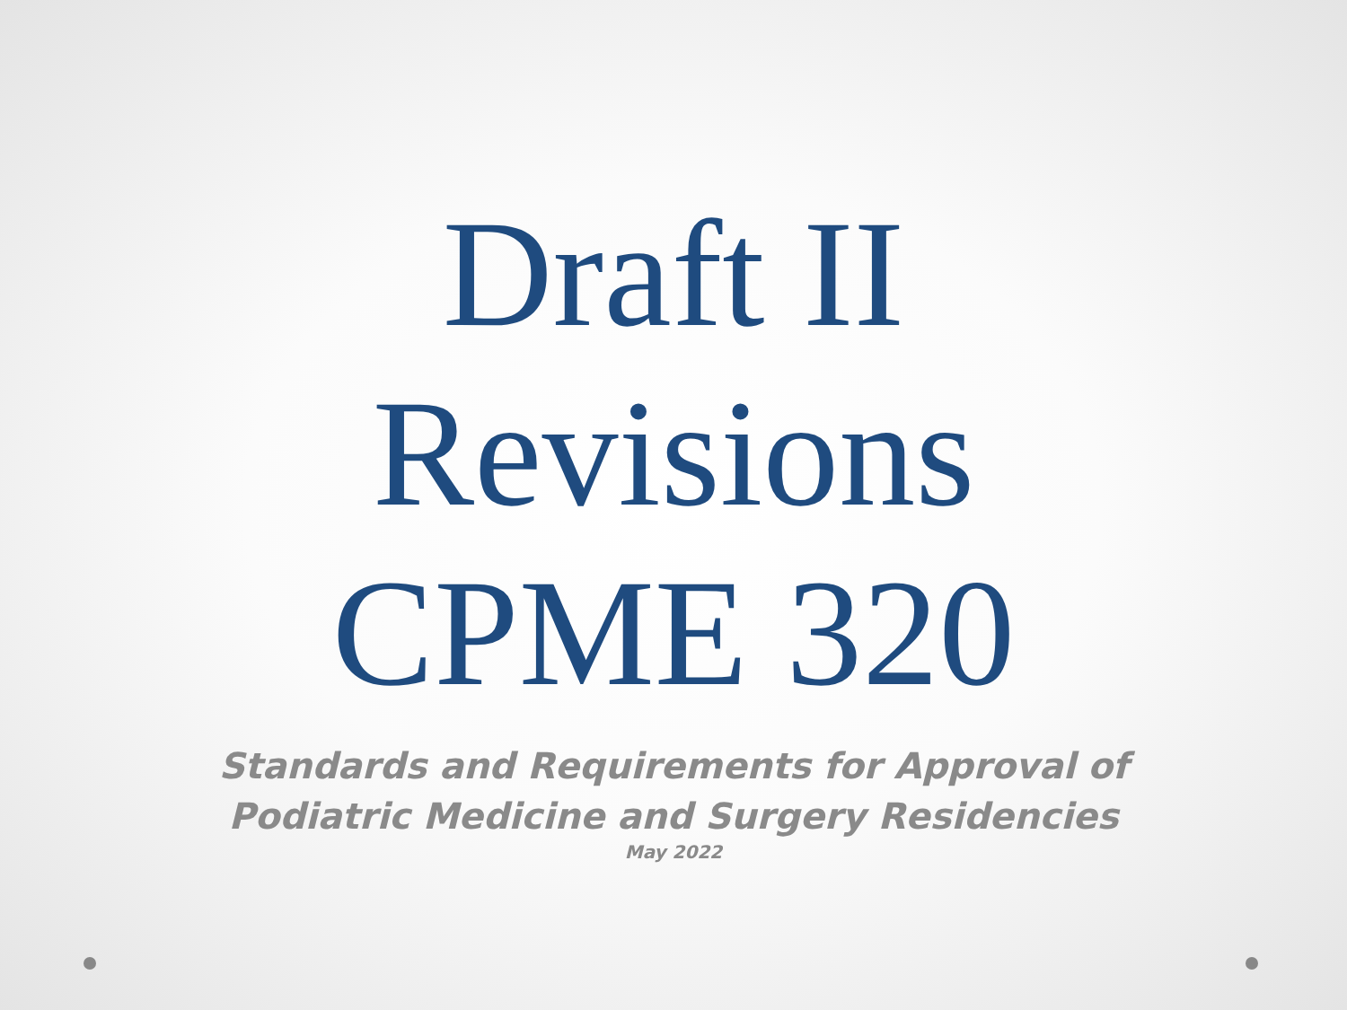Draft II
Revisions
CPME 320
Standards and Requirements for Approval of
Podiatric Medicine and Surgery Residencies
May 2022